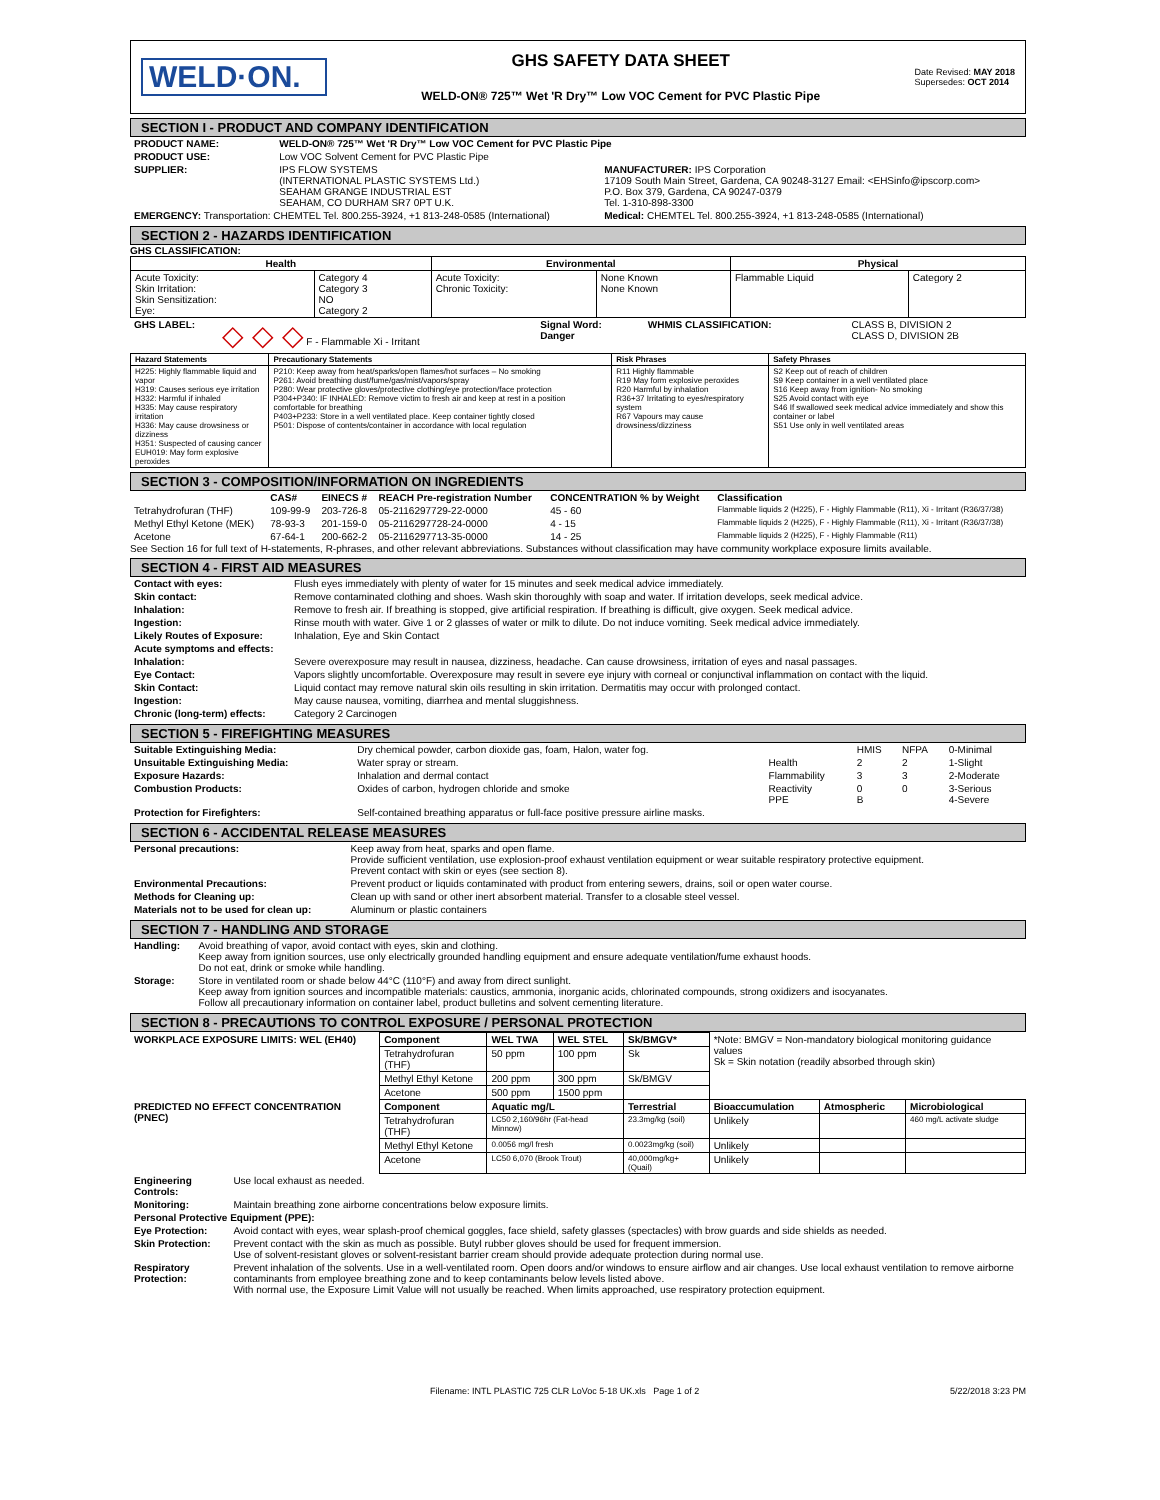WELD·ON.
GHS SAFETY DATA SHEET
WELD-ON® 725™ Wet 'R Dry™ Low VOC Cement for PVC Plastic Pipe
Date Revised: MAY 2018
Supersedes: OCT 2014
SECTION I - PRODUCT AND COMPANY IDENTIFICATION
| PRODUCT NAME: | WELD-ON® 725™ Wet 'R Dry™ Low VOC Cement for PVC Plastic Pipe | |
| PRODUCT USE: | Low VOC Solvent Cement for PVC Plastic Pipe | |
| SUPPLIER: | IPS FLOW SYSTEMS (INTERNATIONAL PLASTIC SYSTEMS Ltd.) SEAHAM GRANGE INDUSTRIAL EST SEAHAM, CO DURHAM SR7 0PT U.K. | MANUFACTURER: IPS Corporation 17109 South Main Street, Gardena, CA 90248-3127 Email: <EHSinfo@ipscorp.com> P.O. Box 379, Gardena, CA 90247-0379 Tel. 1-310-898-3300 |
| EMERGENCY: Transportation: CHEMTEL Tel. 800.255-3924, +1 813-248-0585 (International) | | Medical: CHEMTEL Tel. 800.255-3924, +1 813-248-0585 (International) |
SECTION 2 - HAZARDS IDENTIFICATION
GHS CLASSIFICATION:
| Health | | Environmental | | Physical | |
| --- | --- | --- | --- | --- | --- |
| Acute Toxicity: Skin Irritation: Skin Sensitization: Eye: | Category 4 Category 3 NO Category 2 | Acute Toxicity: Chronic Toxicity: | None Known None Known | Flammable Liquid | Category 2 |
| GHS LABEL: | ◇ ◇ ◇ F - Flammable Xi - Irritant | Signal Word: Danger | WHMIS CLASSIFICATION: | CLASS B, DIVISION 2 CLASS D, DIVISION 2B |
| Hazard Statements | Precautionary Statements | Risk Phrases | Safety Phrases |
| --- | --- | --- | --- |
| H225: Highly flammable liquid and vapor H319: Causes serious eye irritation H332: Harmful if inhaled H335: May cause respiratory irritation H336: May cause drowsiness or dizziness H351: Suspected of causing cancer EUH019: May form explosive peroxides | P210: Keep away from heat/sparks/open flames/hot surfaces – No smoking P261: Avoid breathing dust/fume/gas/mist/vapors/spray P280: Wear protective gloves/protective clothing/eye protection/face protection P304+P340: IF INHALED: Remove victim to fresh air and keep at rest in a position comfortable for breathing P403+P233: Store in a well ventilated place. Keep container tightly closed P501: Dispose of contents/container in accordance with local regulation | R11 Highly flammable R19 May form explosive peroxides R20 Harmful by inhalation R36+37 Irritating to eyes/respiratory system R67 Vapours may cause drowsiness/dizziness | S2 Keep out of reach of children S9 Keep container in a well ventilated place S16 Keep away from ignition- No smoking S25 Avoid contact with eye S46 If swallowed seek medical advice immediately and show this container or label S51 Use only in well ventilated areas |
SECTION 3 - COMPOSITION/INFORMATION ON INGREDIENTS
| | CAS# | EINECS # | REACH Pre-registration Number | CONCENTRATION % by Weight | Classification |
| --- | --- | --- | --- | --- | --- |
| Tetrahydrofuran (THF) | 109-99-9 | 203-726-8 | 05-2116297729-22-0000 | 45 - 60 | Flammable liquids 2 (H225), F - Highly Flammable (R11), Xi - Irritant (R36/37/38) |
| Methyl Ethyl Ketone (MEK) | 78-93-3 | 201-159-0 | 05-2116297728-24-0000 | 4 - 15 | Flammable liquids 2 (H225), F - Highly Flammable (R11), Xi - Irritant (R36/37/38) |
| Acetone | 67-64-1 | 200-662-2 | 05-2116297713-35-0000 | 14 - 25 | Flammable liquids 2 (H225), F - Highly Flammable (R11) |
See Section 16 for full text of H-statements, R-phrases, and other relevant abbreviations. Substances without classification may have community workplace exposure limits available.
SECTION 4 - FIRST AID MEASURES
| Contact with eyes: | Flush eyes immediately with plenty of water for 15 minutes and seek medical advice immediately. |
| Skin contact: | Remove contaminated clothing and shoes. Wash skin thoroughly with soap and water. If irritation develops, seek medical advice. |
| Inhalation: | Remove to fresh air. If breathing is stopped, give artificial respiration. If breathing is difficult, give oxygen. Seek medical advice. |
| Ingestion: | Rinse mouth with water. Give 1 or 2 glasses of water or milk to dilute. Do not induce vomiting. Seek medical advice immediately. |
| Likely Routes of Exposure: | Inhalation, Eye and Skin Contact |
| Acute symptoms and effects: | |
| Inhalation: | Severe overexposure may result in nausea, dizziness, headache. Can cause drowsiness, irritation of eyes and nasal passages. |
| Eye Contact: | Vapors slightly uncomfortable. Overexposure may result in severe eye injury with corneal or conjunctival inflammation on contact with the liquid. |
| Skin Contact: | Liquid contact may remove natural skin oils resulting in skin irritation. Dermatitis may occur with prolonged contact. |
| Ingestion: | May cause nausea, vomiting, diarrhea and mental sluggishness. |
| Chronic (long-term) effects: | Category 2 Carcinogen |
SECTION 5 - FIREFIGHTING MEASURES
| Suitable Extinguishing Media: | Dry chemical powder, carbon dioxide gas, foam, Halon, water fog. | | HMIS | NFPA | 0-Minimal |
| Unsuitable Extinguishing Media: | Water spray or stream. | Health | 2 | 2 | 1-Slight |
| Exposure Hazards: | Inhalation and dermal contact | Flammability | 3 | 3 | 2-Moderate |
| Combustion Products: | Oxides of carbon, hydrogen chloride and smoke | Reactivity PPE | 0 B | 0 | 3-Serious 4-Severe |
| Protection for Firefighters: | Self-contained breathing apparatus or full-face positive pressure airline masks. | | | | |
SECTION 6 - ACCIDENTAL RELEASE MEASURES
| Personal precautions: | Keep away from heat, sparks and open flame. Provide sufficient ventilation, use explosion-proof exhaust ventilation equipment or wear suitable respiratory protective equipment. Prevent contact with skin or eyes (see section 8). |
| Environmental Precautions: | Prevent product or liquids contaminated with product from entering sewers, drains, soil or open water course. |
| Methods for Cleaning up: | Clean up with sand or other inert absorbent material. Transfer to a closable steel vessel. |
| Materials not to be used for clean up: | Aluminum or plastic containers |
SECTION 7 - HANDLING AND STORAGE
| Handling: | Avoid breathing of vapor, avoid contact with eyes, skin and clothing. Keep away from ignition sources, use only electrically grounded handling equipment and ensure adequate ventilation/fume exhaust hoods. Do not eat, drink or smoke while handling. |
| Storage: | Store in ventilated room or shade below 44°C (110°F) and away from direct sunlight. Keep away from ignition sources and incompatible materials: caustics, ammonia, inorganic acids, chlorinated compounds, strong oxidizers and isocyanates. Follow all precautionary information on container label, product bulletins and solvent cementing literature. |
SECTION 8 - PRECAUTIONS TO CONTROL EXPOSURE / PERSONAL PROTECTION
| WORKPLACE EXPOSURE LIMITS: WEL (EH40) | Component | WEL TWA | WEL STEL | Sk/BMGV* | *Note: BMGV = Non-mandatory biological monitoring guidance values Sk = Skin notation (readily absorbed through skin) | | |
| | Tetrahydrofuran (THF) | 50 ppm | 100 ppm | Sk | | | |
| | Methyl Ethyl Ketone | 200 ppm | 300 ppm | Sk/BMGV | | | |
| | Acetone | 500 ppm | 1500 ppm | | | | |
| PREDICTED NO EFFECT CONCENTRATION (PNEC) | Component | Aquatic mg/L | | Terrestrial | Bioaccumulation | Atmospheric | Microbiological |
| | Tetrahydrofuran (THF) | LC50 2,160/96hr (Fat-head Minnow) | | 23.3mg/kg (soil) | Unlikely | | 460 mg/L activate sludge |
| | Methyl Ethyl Ketone | 0.0056 mg/l fresh | | 0.0023mg/kg (soil) | Unlikely | | |
| | Acetone | LC50 6,070 (Brook Trout) | | 40,000mg/kg+ (Quail) | Unlikely | | |
| Engineering Controls: | Use local exhaust as needed. |
| Monitoring: | Maintain breathing zone airborne concentrations below exposure limits. |
| Personal Protective Equipment (PPE): | |
| Eye Protection: | Avoid contact with eyes, wear splash-proof chemical goggles, face shield, safety glasses (spectacles) with brow guards and side shields as needed. |
| Skin Protection: | Prevent contact with the skin as much as possible. Butyl rubber gloves should be used for frequent immersion. Use of solvent-resistant gloves or solvent-resistant barrier cream should provide adequate protection during normal use. |
| Respiratory Protection: | Prevent inhalation of the solvents. Use in a well-ventilated room. Open doors and/or windows to ensure airflow and air changes. Use local exhaust ventilation to remove airborne contaminants from employee breathing zone and to keep contaminants below levels listed above. With normal use, the Exposure Limit Value will not usually be reached. When limits approached, use respiratory protection equipment. |
Filename: INTL PLASTIC 725 CLR LoVoc 5-18 UK.xls Page 1 of 2 5/22/2018 3:23 PM